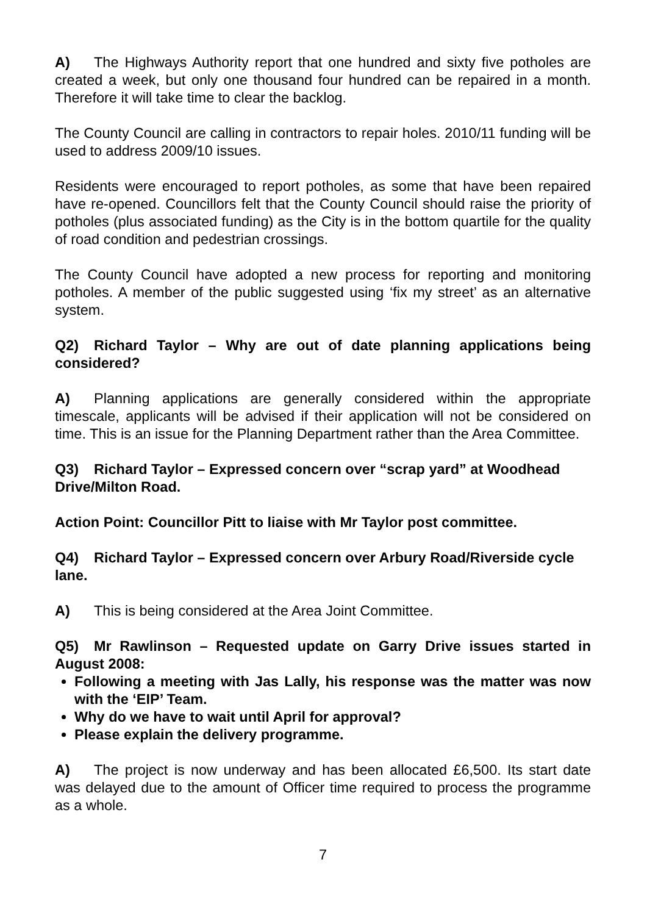A) The Highways Authority report that one hundred and sixty five potholes are created a week, but only one thousand four hundred can be repaired in a month. Therefore it will take time to clear the backlog.
The County Council are calling in contractors to repair holes. 2010/11 funding will be used to address 2009/10 issues.
Residents were encouraged to report potholes, as some that have been repaired have re-opened. Councillors felt that the County Council should raise the priority of potholes (plus associated funding) as the City is in the bottom quartile for the quality of road condition and pedestrian crossings.
The County Council have adopted a new process for reporting and monitoring potholes. A member of the public suggested using ‘fix my street’ as an alternative system.
Q2) Richard Taylor – Why are out of date planning applications being considered?
A) Planning applications are generally considered within the appropriate timescale, applicants will be advised if their application will not be considered on time. This is an issue for the Planning Department rather than the Area Committee.
Q3) Richard Taylor – Expressed concern over “scrap yard” at Woodhead Drive/Milton Road.
Action Point: Councillor Pitt to liaise with Mr Taylor post committee.
Q4) Richard Taylor – Expressed concern over Arbury Road/Riverside cycle lane.
A) This is being considered at the Area Joint Committee.
Q5) Mr Rawlinson – Requested update on Garry Drive issues started in August 2008:
Following a meeting with Jas Lally, his response was the matter was now with the ‘EIP’ Team.
Why do we have to wait until April for approval?
Please explain the delivery programme.
A) The project is now underway and has been allocated £6,500. Its start date was delayed due to the amount of Officer time required to process the programme as a whole.
7